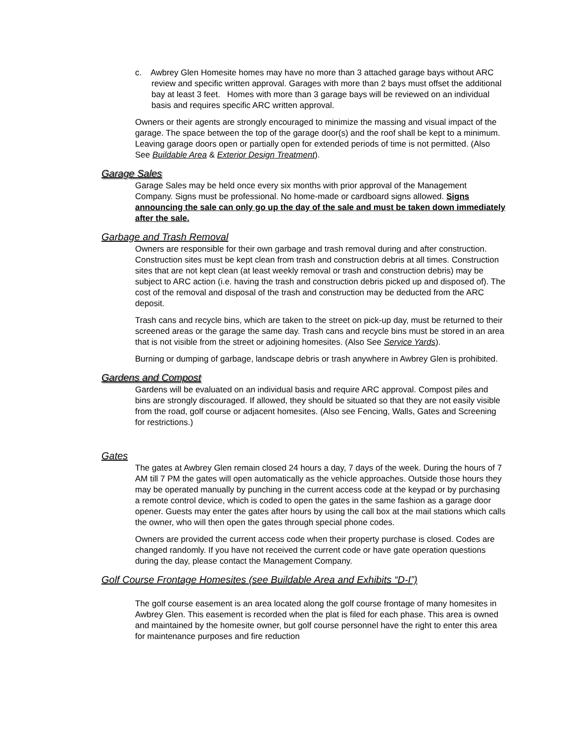c. Awbrey Glen Homesite homes may have no more than 3 attached garage bays without ARC review and specific written approval. Garages with more than 2 bays must offset the additional bay at least 3 feet. Homes with more than 3 garage bays will be reviewed on an individual basis and requires specific ARC written approval.
Owners or their agents are strongly encouraged to minimize the massing and visual impact of the garage. The space between the top of the garage door(s) and the roof shall be kept to a minimum. Leaving garage doors open or partially open for extended periods of time is not permitted. (Also See Buildable Area & Exterior Design Treatment).
Garage Sales
Garage Sales may be held once every six months with prior approval of the Management Company. Signs must be professional. No home-made or cardboard signs allowed. Signs announcing the sale can only go up the day of the sale and must be taken down immediately after the sale.
Garbage and Trash Removal
Owners are responsible for their own garbage and trash removal during and after construction. Construction sites must be kept clean from trash and construction debris at all times. Construction sites that are not kept clean (at least weekly removal or trash and construction debris) may be subject to ARC action (i.e. having the trash and construction debris picked up and disposed of). The cost of the removal and disposal of the trash and construction may be deducted from the ARC deposit.
Trash cans and recycle bins, which are taken to the street on pick-up day, must be returned to their screened areas or the garage the same day. Trash cans and recycle bins must be stored in an area that is not visible from the street or adjoining homesites. (Also See Service Yards).
Burning or dumping of garbage, landscape debris or trash anywhere in Awbrey Glen is prohibited.
Gardens and Compost
Gardens will be evaluated on an individual basis and require ARC approval. Compost piles and bins are strongly discouraged. If allowed, they should be situated so that they are not easily visible from the road, golf course or adjacent homesites. (Also see Fencing, Walls, Gates and Screening for restrictions.)
Gates
The gates at Awbrey Glen remain closed 24 hours a day, 7 days of the week. During the hours of 7 AM till 7 PM the gates will open automatically as the vehicle approaches. Outside those hours they may be operated manually by punching in the current access code at the keypad or by purchasing a remote control device, which is coded to open the gates in the same fashion as a garage door opener. Guests may enter the gates after hours by using the call box at the mail stations which calls the owner, who will then open the gates through special phone codes.
Owners are provided the current access code when their property purchase is closed. Codes are changed randomly. If you have not received the current code or have gate operation questions during the day, please contact the Management Company.
Golf Course Frontage Homesites (see Buildable Area and Exhibits “D-I”)
The golf course easement is an area located along the golf course frontage of many homesites in Awbrey Glen. This easement is recorded when the plat is filed for each phase. This area is owned and maintained by the homesite owner, but golf course personnel have the right to enter this area for maintenance purposes and fire reduction